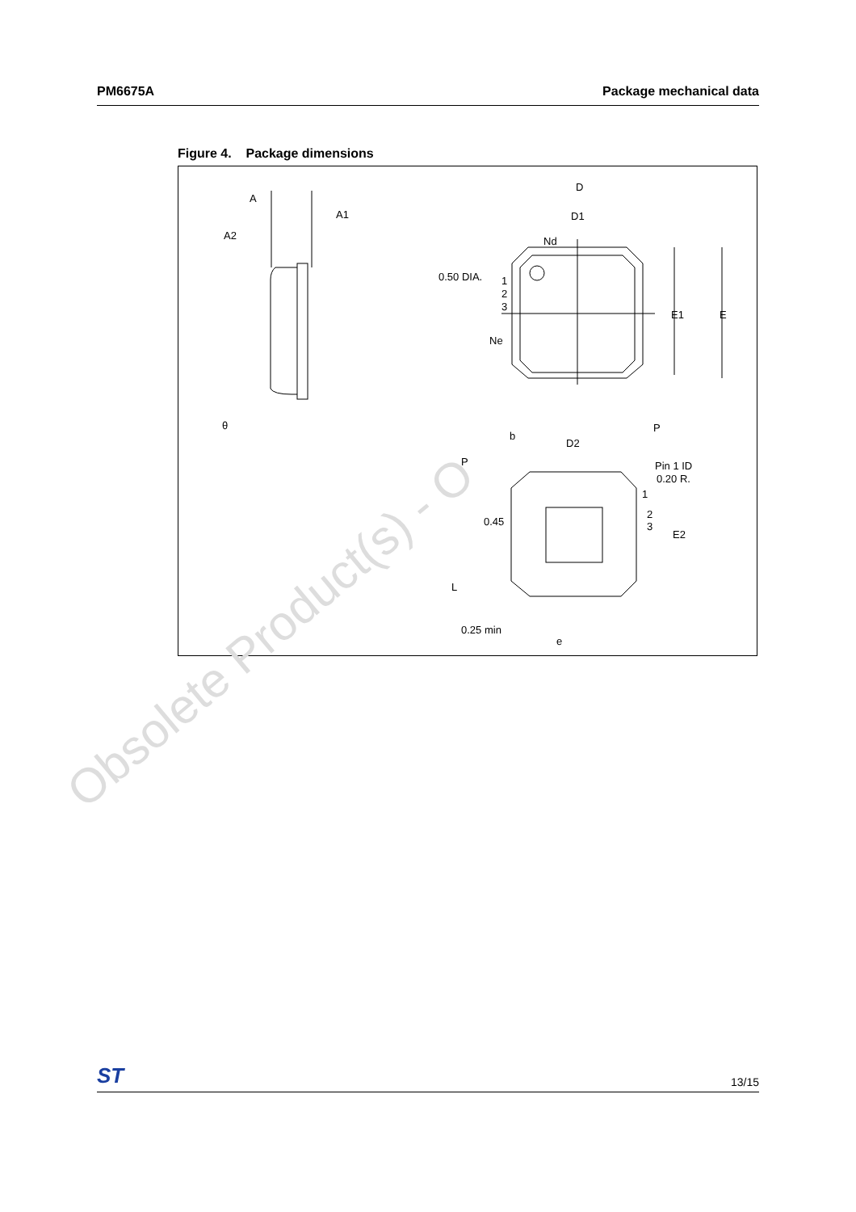PM6675A Package mechanical data
Figure 4. Package dimensions
A
A1
A2
θ
D
D1
Nd
0.50 DIA.
1
2
3
Ne
E1
E
b
D2
P
P
Pin 1 ID
0.20 R.
1
2
3
E2
0.45
L
0.25 min
e
Obsolete Product(s) - O
ST 13/15